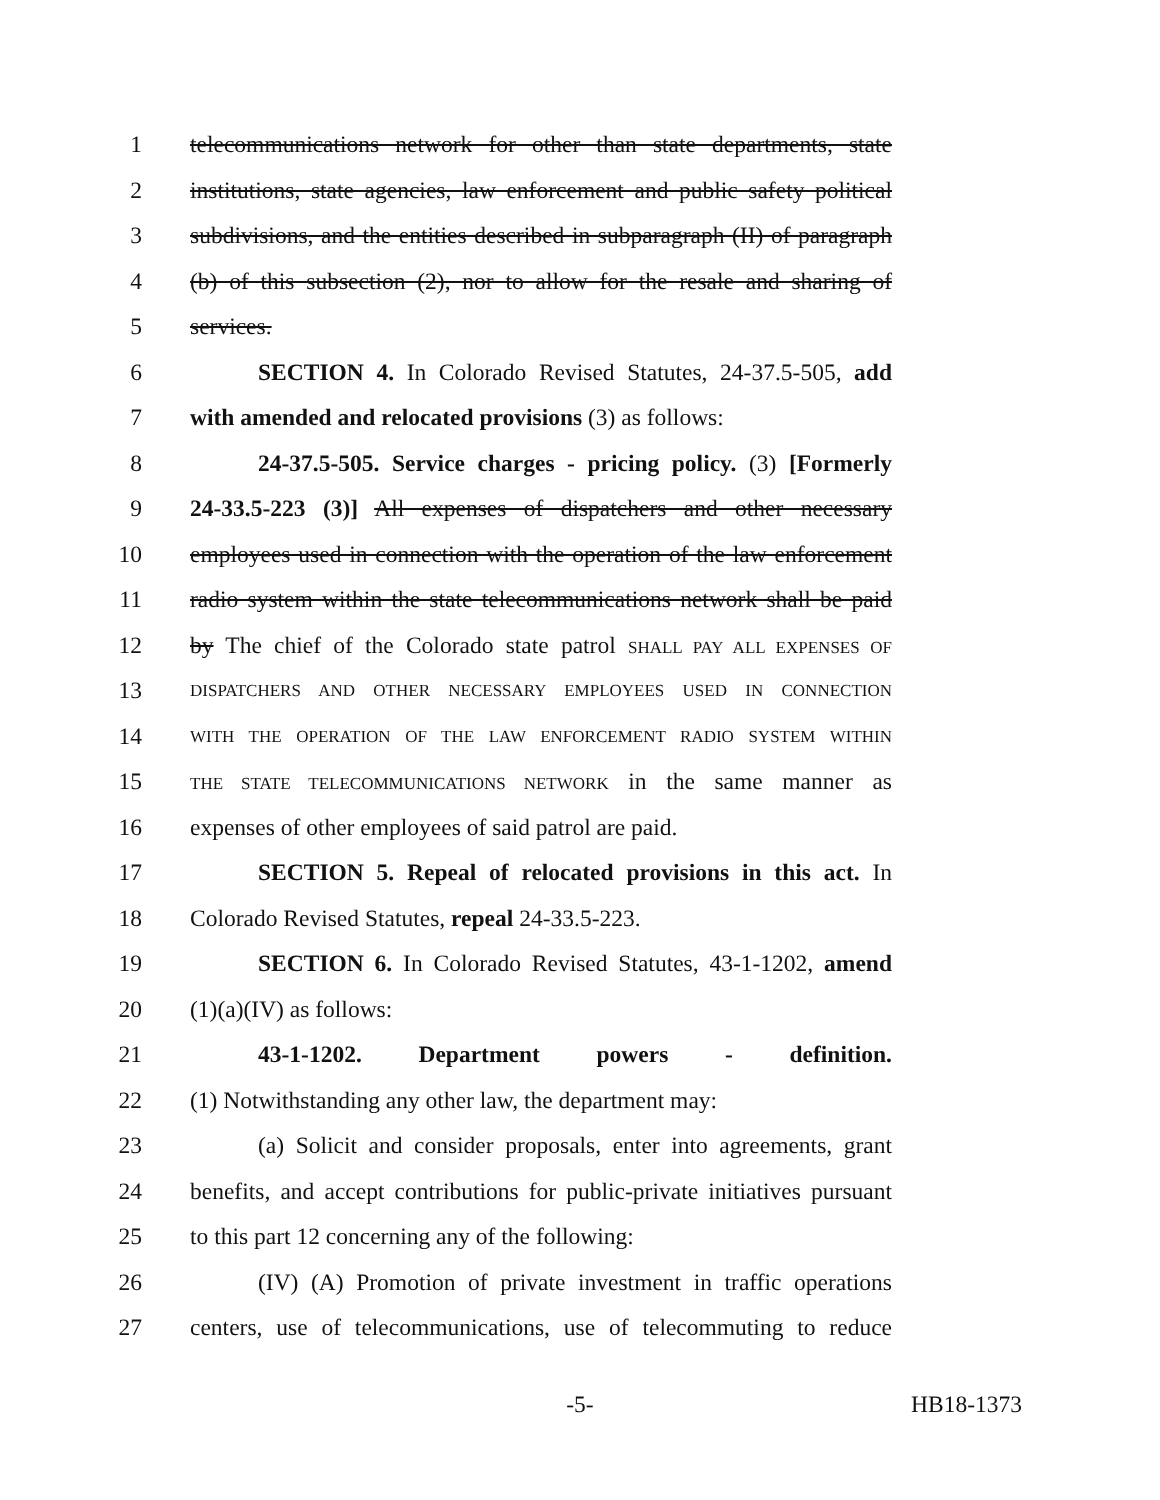1 telecommunications network for other than state departments, state
2 institutions, state agencies, law enforcement and public safety political
3 subdivisions, and the entities described in subparagraph (II) of paragraph
4 (b) of this subsection (2), nor to allow for the resale and sharing of
5 services.
6 SECTION 4. In Colorado Revised Statutes, 24-37.5-505, add
7 with amended and relocated provisions (3) as follows:
8 24-37.5-505. Service charges - pricing policy. (3) [Formerly
9 24-33.5-223 (3)] All expenses of dispatchers and other necessary
10 employees used in connection with the operation of the law enforcement
11 radio system within the state telecommunications network shall be paid
12 by The chief of the Colorado state patrol SHALL PAY ALL EXPENSES OF
13 DISPATCHERS AND OTHER NECESSARY EMPLOYEES USED IN CONNECTION
14 WITH THE OPERATION OF THE LAW ENFORCEMENT RADIO SYSTEM WITHIN
15 THE STATE TELECOMMUNICATIONS NETWORK in the same manner as
16 expenses of other employees of said patrol are paid.
17 SECTION 5. Repeal of relocated provisions in this act. In
18 Colorado Revised Statutes, repeal 24-33.5-223.
19 SECTION 6. In Colorado Revised Statutes, 43-1-1202, amend
20 (1)(a)(IV) as follows:
21 43-1-1202. Department powers - definition.
22 (1) Notwithstanding any other law, the department may:
23 (a) Solicit and consider proposals, enter into agreements, grant
24 benefits, and accept contributions for public-private initiatives pursuant
25 to this part 12 concerning any of the following:
26 (IV) (A) Promotion of private investment in traffic operations
27 centers, use of telecommunications, use of telecommuting to reduce
-5- HB18-1373